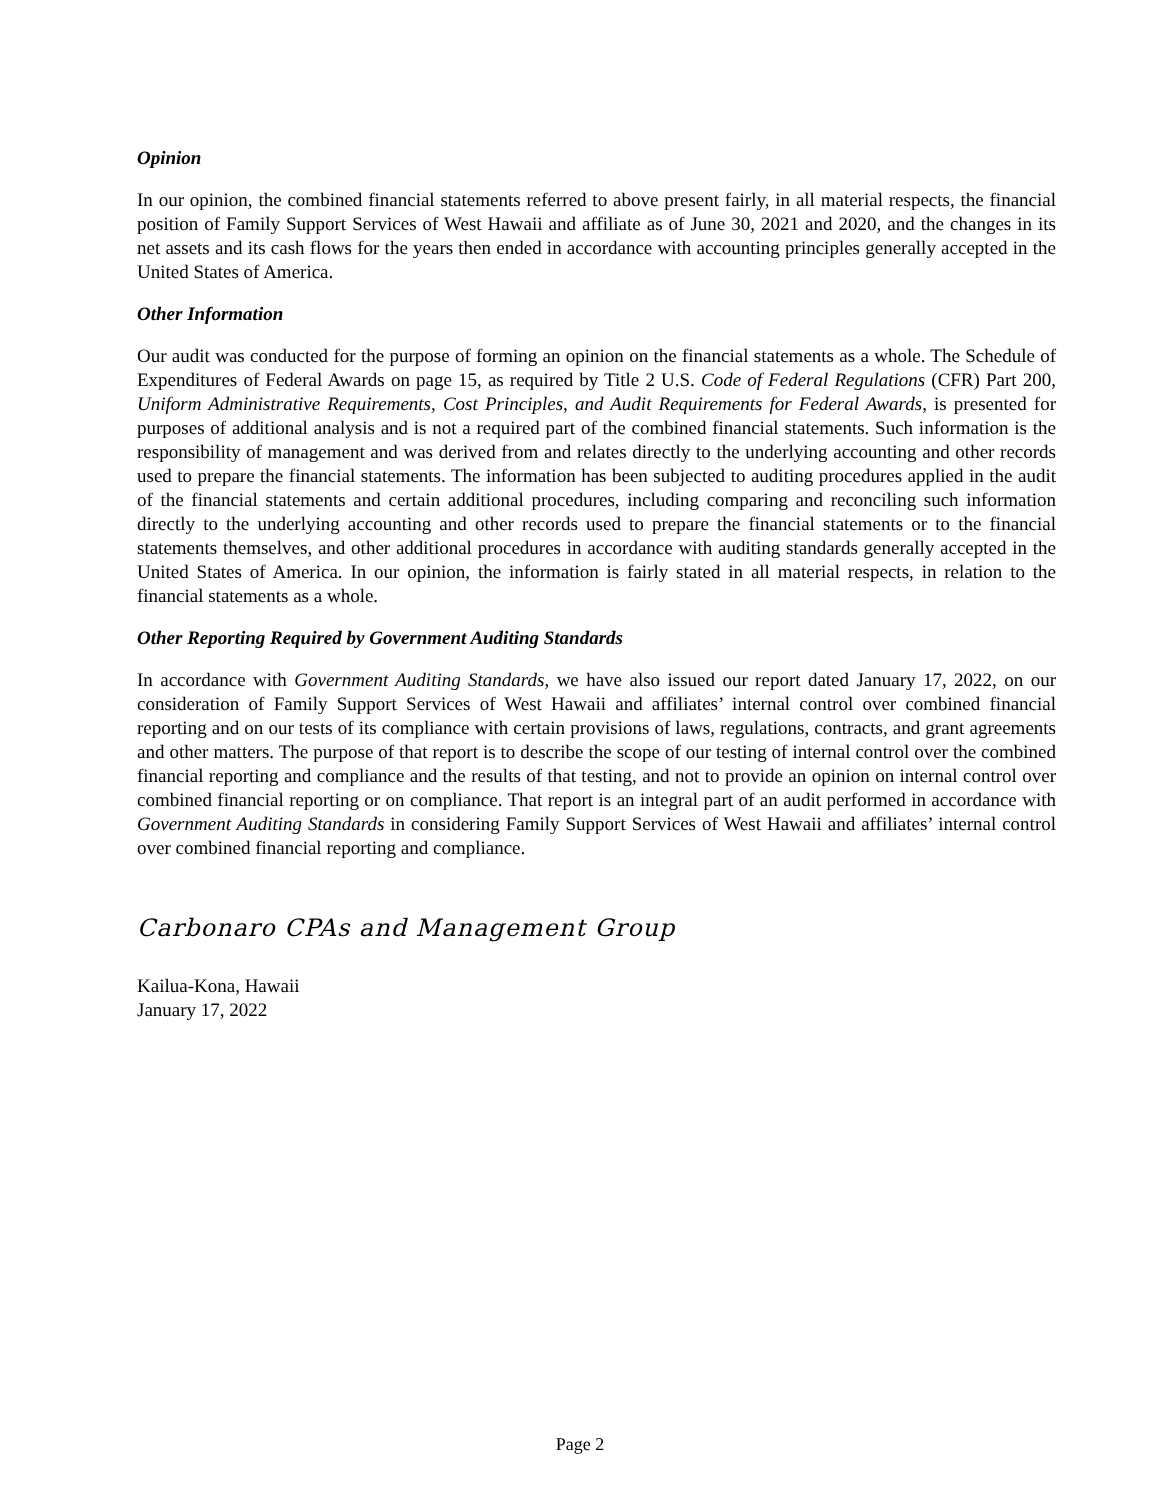Opinion
In our opinion, the combined financial statements referred to above present fairly, in all material respects, the financial position of Family Support Services of West Hawaii and affiliate as of June 30, 2021 and 2020, and the changes in its net assets and its cash flows for the years then ended in accordance with accounting principles generally accepted in the United States of America.
Other Information
Our audit was conducted for the purpose of forming an opinion on the financial statements as a whole. The Schedule of Expenditures of Federal Awards on page 15, as required by Title 2 U.S. Code of Federal Regulations (CFR) Part 200, Uniform Administrative Requirements, Cost Principles, and Audit Requirements for Federal Awards, is presented for purposes of additional analysis and is not a required part of the combined financial statements. Such information is the responsibility of management and was derived from and relates directly to the underlying accounting and other records used to prepare the financial statements. The information has been subjected to auditing procedures applied in the audit of the financial statements and certain additional procedures, including comparing and reconciling such information directly to the underlying accounting and other records used to prepare the financial statements or to the financial statements themselves, and other additional procedures in accordance with auditing standards generally accepted in the United States of America. In our opinion, the information is fairly stated in all material respects, in relation to the financial statements as a whole.
Other Reporting Required by Government Auditing Standards
In accordance with Government Auditing Standards, we have also issued our report dated January 17, 2022, on our consideration of Family Support Services of West Hawaii and affiliates’ internal control over combined financial reporting and on our tests of its compliance with certain provisions of laws, regulations, contracts, and grant agreements and other matters. The purpose of that report is to describe the scope of our testing of internal control over the combined financial reporting and compliance and the results of that testing, and not to provide an opinion on internal control over combined financial reporting or on compliance. That report is an integral part of an audit performed in accordance with Government Auditing Standards in considering Family Support Services of West Hawaii and affiliates’ internal control over combined financial reporting and compliance.
Carbonaro CPAs and Management Group
Kailua-Kona, Hawaii
January 17, 2022
Page 2